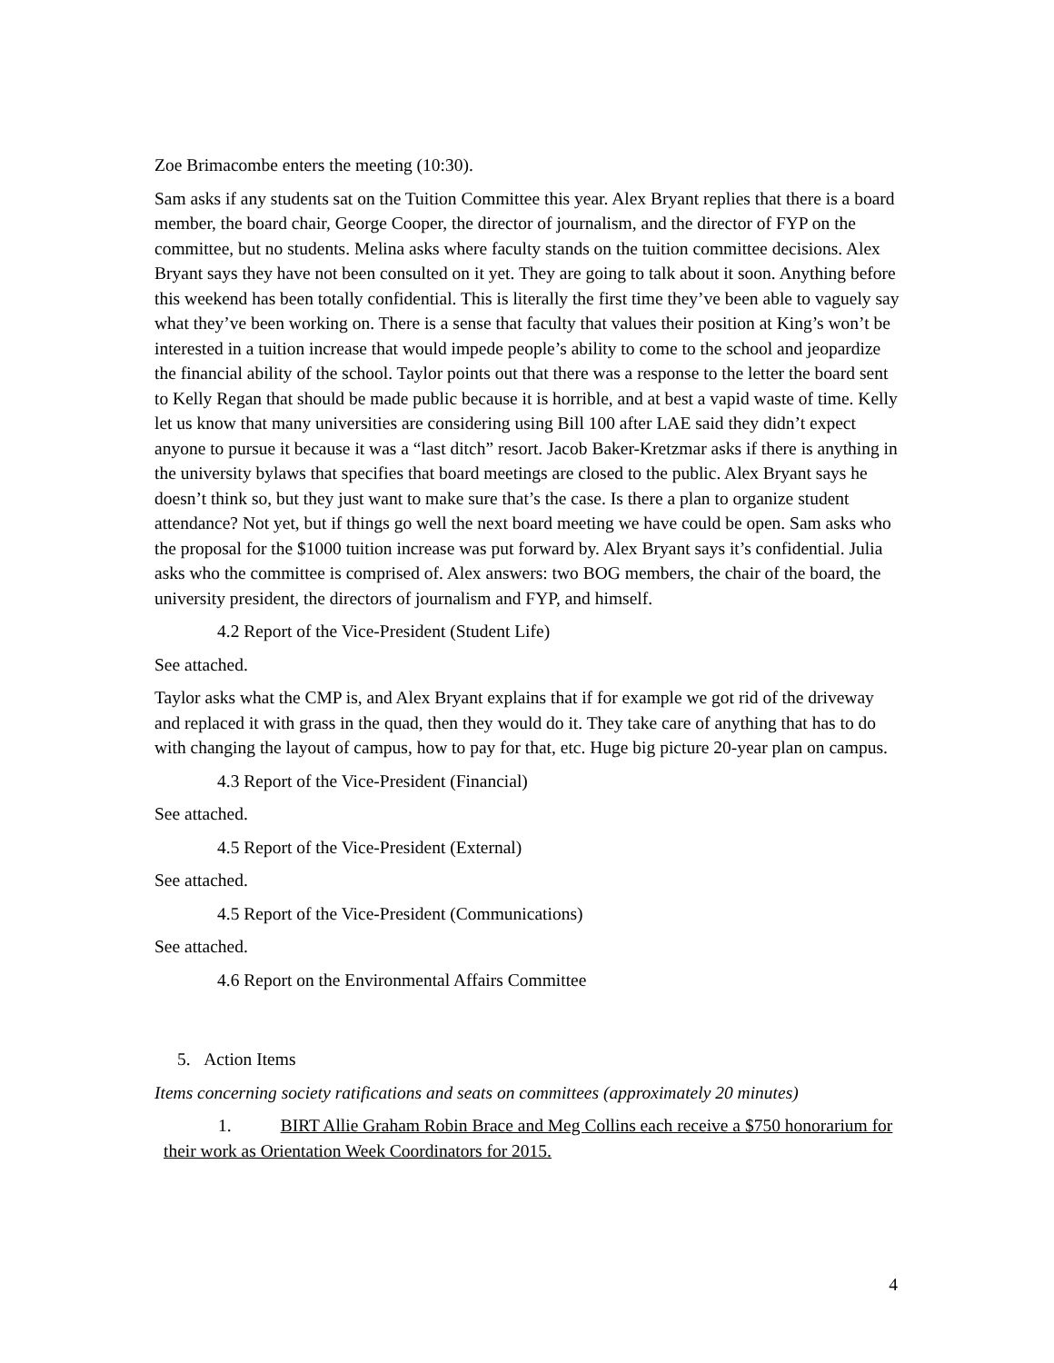Zoe Brimacombe enters the meeting (10:30).
Sam asks if any students sat on the Tuition Committee this year. Alex Bryant replies that there is a board member, the board chair, George Cooper, the director of journalism, and the director of FYP on the committee, but no students. Melina asks where faculty stands on the tuition committee decisions. Alex Bryant says they have not been consulted on it yet. They are going to talk about it soon. Anything before this weekend has been totally confidential. This is literally the first time they’ve been able to vaguely say what they’ve been working on. There is a sense that faculty that values their position at King’s won’t be interested in a tuition increase that would impede people’s ability to come to the school and jeopardize the financial ability of the school. Taylor points out that there was a response to the letter the board sent to Kelly Regan that should be made public because it is horrible, and at best a vapid waste of time. Kelly let us know that many universities are considering using Bill 100 after LAE said they didn’t expect anyone to pursue it because it was a “last ditch” resort. Jacob Baker-Kretzmar asks if there is anything in the university bylaws that specifies that board meetings are closed to the public. Alex Bryant says he doesn’t think so, but they just want to make sure that’s the case. Is there a plan to organize student attendance? Not yet, but if things go well the next board meeting we have could be open. Sam asks who the proposal for the $1000 tuition increase was put forward by. Alex Bryant says it’s confidential. Julia asks who the committee is comprised of. Alex answers: two BOG members, the chair of the board, the university president, the directors of journalism and FYP, and himself.
4.2 Report of the Vice-President (Student Life)
See attached.
Taylor asks what the CMP is, and Alex Bryant explains that if for example we got rid of the driveway and replaced it with grass in the quad, then they would do it. They take care of anything that has to do with changing the layout of campus, how to pay for that, etc. Huge big picture 20-year plan on campus.
4.3 Report of the Vice-President (Financial)
See attached.
4.5 Report of the Vice-President (External)
See attached.
4.5 Report of the Vice-President (Communications)
See attached.
4.6 Report on the Environmental Affairs Committee
5. Action Items
Items concerning society ratifications and seats on committees (approximately 20 minutes)
1. BIRT Allie Graham Robin Brace and Meg Collins each receive a $750 honorarium for their work as Orientation Week Coordinators for 2015.
4